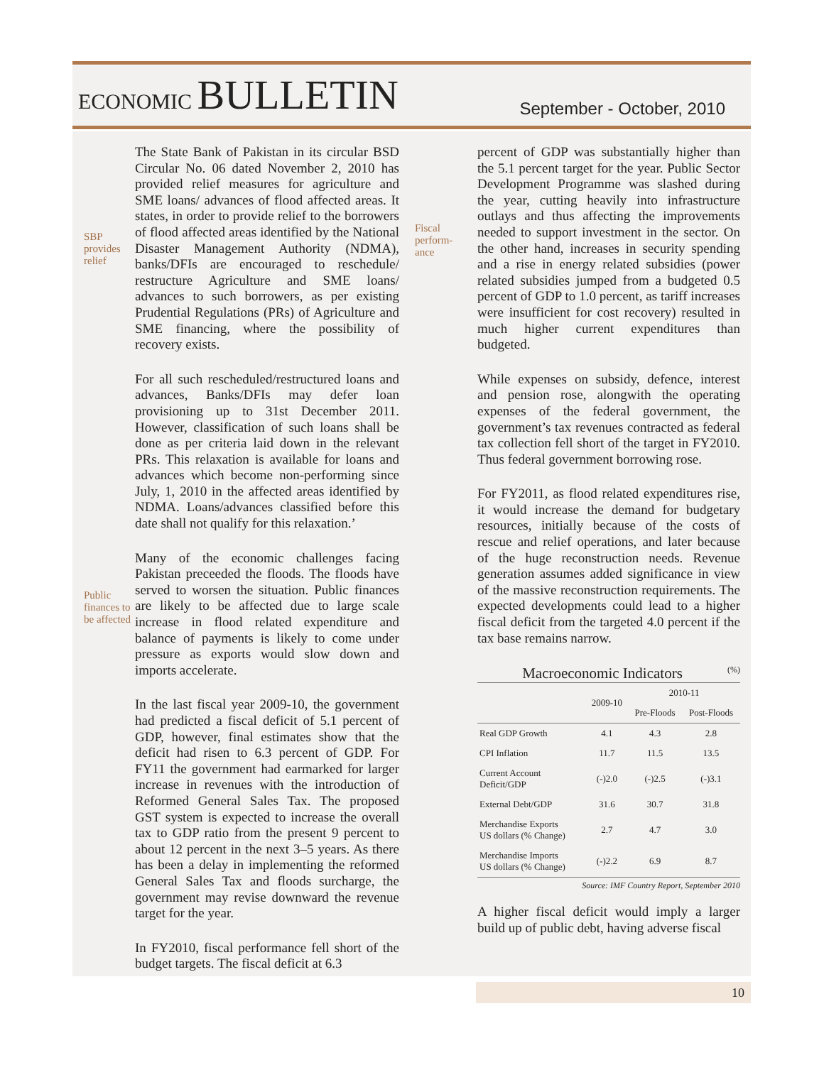ECONOMIC BULLETIN
September - October, 2010
SBP
provides
relief
The State Bank of Pakistan in its circular BSD Circular No. 06 dated November 2, 2010 has provided relief measures for agriculture and SME loans/ advances of flood affected areas. It states, in order to provide relief to the borrowers of flood affected areas identified by the National Disaster Management Authority (NDMA), banks/DFIs are encouraged to reschedule/ restructure Agriculture and SME loans/ advances to such borrowers, as per existing Prudential Regulations (PRs) of Agriculture and SME financing, where the possibility of recovery exists.
For all such rescheduled/restructured loans and advances, Banks/DFIs may defer loan provisioning up to 31st December 2011. However, classification of such loans shall be done as per criteria laid down in the relevant PRs. This relaxation is available for loans and advances which become non-performing since July, 1, 2010 in the affected areas identified by NDMA. Loans/advances classified before this date shall not qualify for this relaxation.’
Public
finances to
be affected
Many of the economic challenges facing Pakistan preceeded the floods. The floods have served to worsen the situation. Public finances are likely to be affected due to large scale increase in flood related expenditure and balance of payments is likely to come under pressure as exports would slow down and imports accelerate.
In the last fiscal year 2009-10, the government had predicted a fiscal deficit of 5.1 percent of GDP, however, final estimates show that the deficit had risen to 6.3 percent of GDP. For FY11 the government had earmarked for larger increase in revenues with the introduction of Reformed General Sales Tax. The proposed GST system is expected to increase the overall tax to GDP ratio from the present 9 percent to about 12 percent in the next 3–5 years. As there has been a delay in implementing the reformed General Sales Tax and floods surcharge, the government may revise downward the revenue target for the year.
In FY2010, fiscal performance fell short of the budget targets. The fiscal deficit at 6.3
Fiscal
perform-
ance
percent of GDP was substantially higher than the 5.1 percent target for the year. Public Sector Development Programme was slashed during the year, cutting heavily into infrastructure outlays and thus affecting the improvements needed to support investment in the sector. On the other hand, increases in security spending and a rise in energy related subsidies (power related subsidies jumped from a budgeted 0.5 percent of GDP to 1.0 percent, as tariff increases were insufficient for cost recovery) resulted in much higher current expenditures than budgeted.
While expenses on subsidy, defence, interest and pension rose, alongwith the operating expenses of the federal government, the government’s tax revenues contracted as federal tax collection fell short of the target in FY2010. Thus federal government borrowing rose.
For FY2011, as flood related expenditures rise, it would increase the demand for budgetary resources, initially because of the costs of rescue and relief operations, and later because of the huge reconstruction needs. Revenue generation assumes added significance in view of the massive reconstruction requirements. The expected developments could lead to a higher fiscal deficit from the targeted 4.0 percent if the tax base remains narrow.
Macroeconomic Indicators (%)
| | 2009-10 | 2010-11 | |
| --- | --- | --- | --- |
| | | Pre-Floods | Post-Floods |
| Real GDP Growth | 4.1 | 4.3 | 2.8 |
| CPI Inflation | 11.7 | 11.5 | 13.5 |
| Current Account Deficit/GDP | (-)2.0 | (-)2.5 | (-)3.1 |
| External Debt/GDP | 31.6 | 30.7 | 31.8 |
| Merchandise Exports US dollars (% Change) | 2.7 | 4.7 | 3.0 |
| Merchandise Imports US dollars (% Change) | (-)2.2 | 6.9 | 8.7 |
Source: IMF Country Report, September 2010
A higher fiscal deficit would imply a larger build up of public debt, having adverse fiscal
10